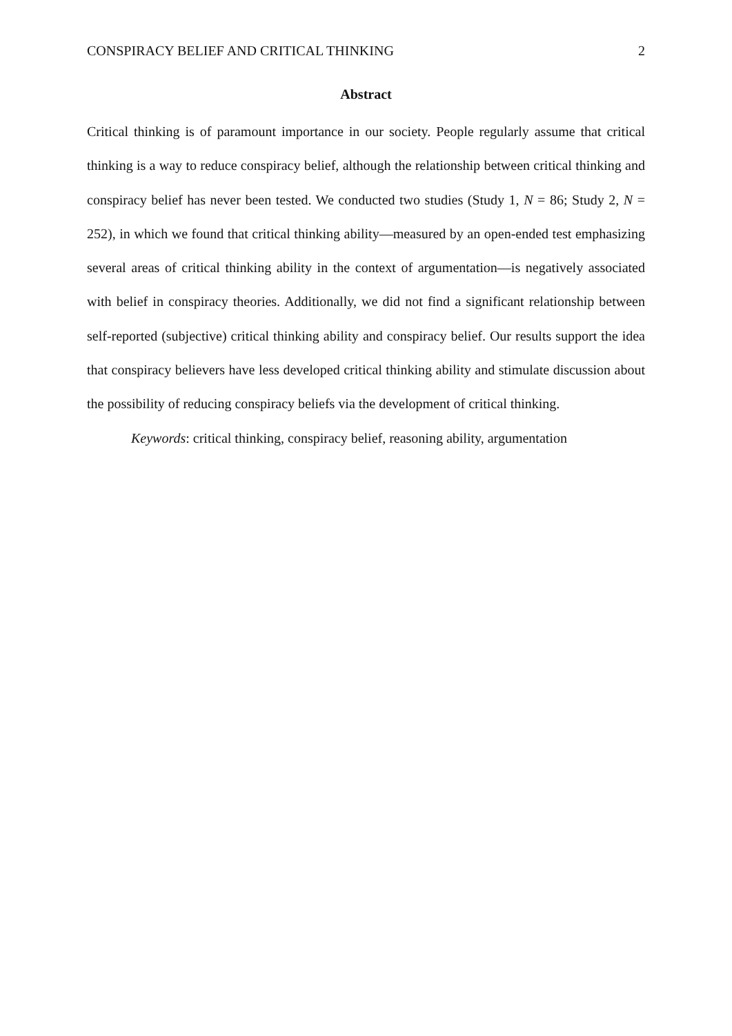CONSPIRACY BELIEF AND CRITICAL THINKING 2
Abstract
Critical thinking is of paramount importance in our society. People regularly assume that critical thinking is a way to reduce conspiracy belief, although the relationship between critical thinking and conspiracy belief has never been tested. We conducted two studies (Study 1, N = 86; Study 2, N = 252), in which we found that critical thinking ability—measured by an open-ended test emphasizing several areas of critical thinking ability in the context of argumentation—is negatively associated with belief in conspiracy theories. Additionally, we did not find a significant relationship between self-reported (subjective) critical thinking ability and conspiracy belief. Our results support the idea that conspiracy believers have less developed critical thinking ability and stimulate discussion about the possibility of reducing conspiracy beliefs via the development of critical thinking.
Keywords: critical thinking, conspiracy belief, reasoning ability, argumentation